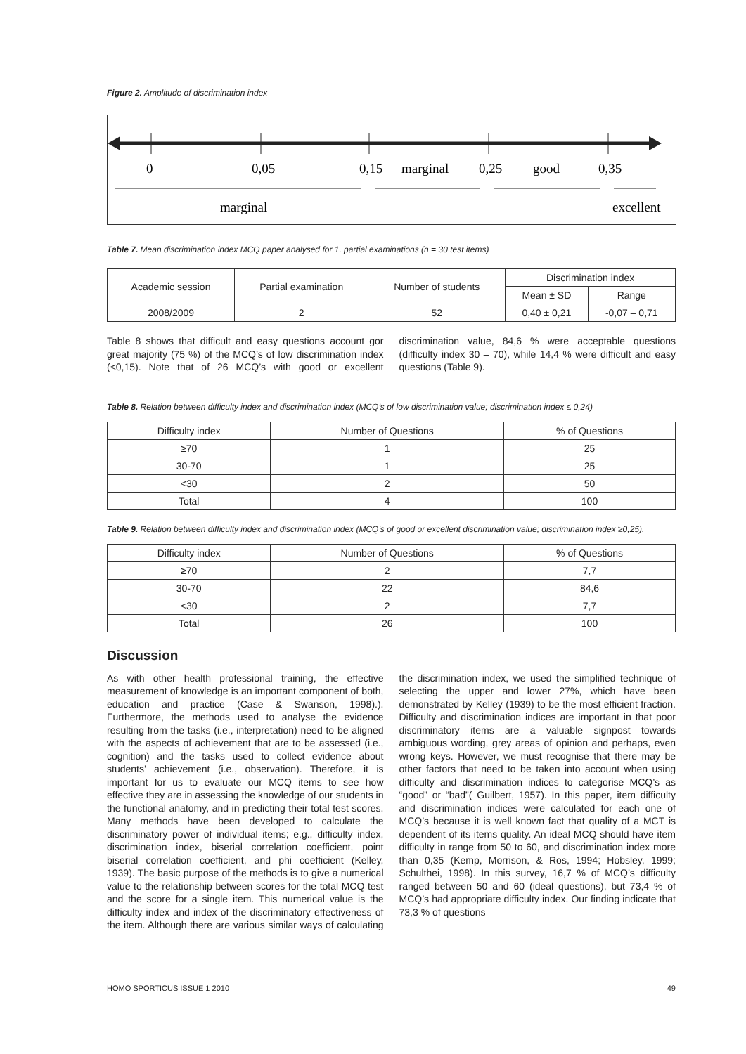Figure 2. Amplitude of discrimination index
0
0,05
0,15
marginal
0,25
good
0,35
marginal
excellent
Table 7. Mean discrimination index MCQ paper analysed for 1. partial examinations (n = 30 test items)
| Academic session | Partial examination | Number of students | Discrimination index | |
| --- | --- | --- | --- | --- |
| | | | Mean ± SD | Range |
| 2008/2009 | 2 | 52 | 0,40 ± 0,21 | -0,07 – 0,71 |
Table 8 shows that difficult and easy questions account gor great majority (75 %) of the MCQ’s of low discrimination index (<0,15). Note that of 26 MCQ’s with good or excellent discrimination value, 84,6 % were acceptable questions (difficulty index 30 – 70), while 14,4 % were difficult and easy questions (Table 9).
Table 8. Relation between difficulty index and discrimination index (MCQ’s of low discrimination value; discrimination index ≤ 0,24)
| Difficulty index | Number of Questions | % of Questions |
| --- | --- | --- |
| ≥70 | 1 | 25 |
| 30-70 | 1 | 25 |
| <30 | 2 | 50 |
| Total | 4 | 100 |
Table 9. Relation between difficulty index and discrimination index (MCQ’s of good or excellent discrimination value; discrimination index ≥0,25).
| Difficulty index | Number of Questions | % of Questions |
| --- | --- | --- |
| ≥70 | 2 | 7,7 |
| 30-70 | 22 | 84,6 |
| <30 | 2 | 7,7 |
| Total | 26 | 100 |
Discussion
As with other health professional training, the effective measurement of knowledge is an important component of both, education and practice (Case & Swanson, 1998).). Furthermore, the methods used to analyse the evidence resulting from the tasks (i.e., interpretation) need to be aligned with the aspects of achievement that are to be assessed (i.e., cognition) and the tasks used to collect evidence about students’ achievement (i.e., observation). Therefore, it is important for us to evaluate our MCQ items to see how effective they are in assessing the knowledge of our students in the functional anatomy, and in predicting their total test scores. Many methods have been developed to calculate the discriminatory power of individual items; e.g., difficulty index, discrimination index, biserial correlation coefficient, point biserial correlation coefficient, and phi coefficient (Kelley, 1939). The basic purpose of the methods is to give a numerical value to the relationship between scores for the total MCQ test and the score for a single item. This numerical value is the difficulty index and index of the discriminatory effectiveness of the item. Although there are various similar ways of calculating the discrimination index, we used the simplified technique of selecting the upper and lower 27%, which have been demonstrated by Kelley (1939) to be the most efficient fraction. Difficulty and discrimination indices are important in that poor discriminatory items are a valuable signpost towards ambiguous wording, grey areas of opinion and perhaps, even wrong keys. However, we must recognise that there may be other factors that need to be taken into account when using difficulty and discrimination indices to categorise MCQ’s as “good” or “bad”( Guilbert, 1957). In this paper, item difficulty and discrimination indices were calculated for each one of MCQ’s because it is well known fact that quality of a MCT is dependent of its items quality. An ideal MCQ should have item difficulty in range from 50 to 60, and discrimination index more than 0,35 (Kemp, Morrison, & Ros, 1994; Hobsley, 1999; Schulthei, 1998). In this survey, 16,7 % of MCQ’s difficulty ranged between 50 and 60 (ideal questions), but 73,4 % of MCQ’s had appropriate difficulty index. Our finding indicate that 73,3 % of questions
HOMO SPORTICUS ISSUE 1 2010 49